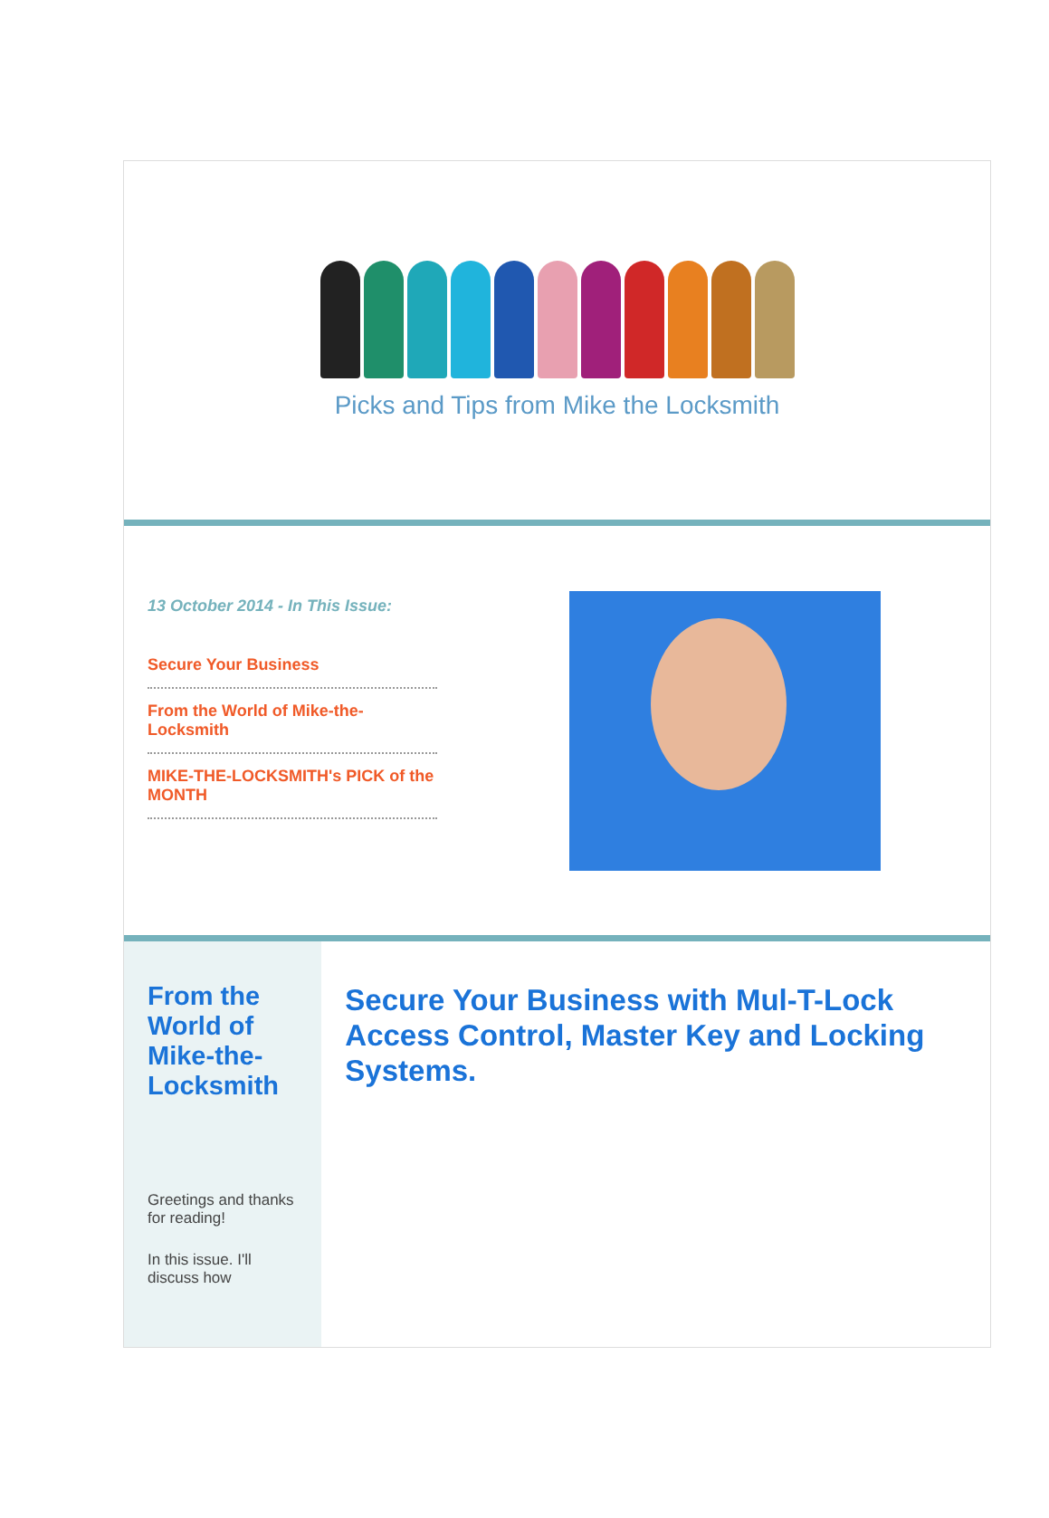Picks and Tips from Mike the Locksmith
13 October 2014 - In This Issue:
Secure Your Business
From the World of Mike-the-Locksmith
MIKE-THE-LOCKSMITH's PICK of the MONTH
From the World of Mike-the-Locksmith
Greetings and thanks for reading!
In this issue. I'll discuss how
Secure Your Business with Mul-T-Lock Access Control, Master Key and Locking Systems.